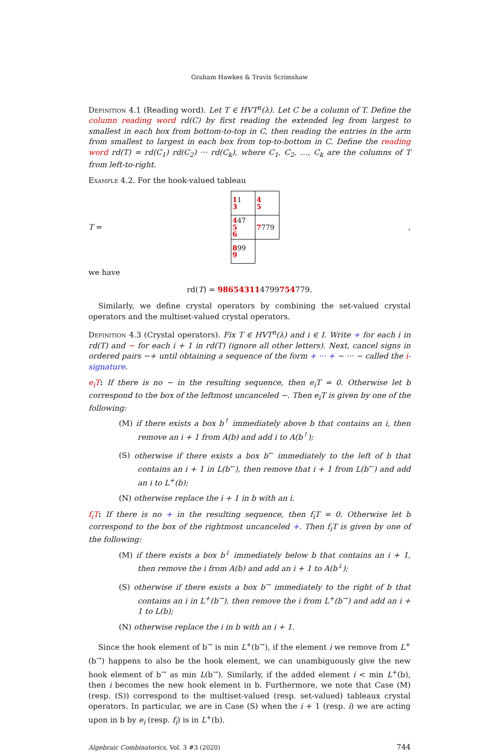Graham Hawkes & Travis Scrimshaw
Definition 4.1 (Reading word). Let T ∈ HVT<sup>n</sup>(λ). Let C be a column of T. Define the column reading word rd(C) by first reading the extended leg from largest to smallest in each box from bottom-to-top in C, then reading the entries in the arm from smallest to largest in each box from top-to-bottom in C. Define the reading word rd(T) = rd(C<sub>1</sub>) rd(C<sub>2</sub>) ··· rd(C<sub>k</sub>), where C<sub>1</sub>, C<sub>2</sub>, …, C<sub>k</sub> are the columns of T from left-to-right.
Example 4.2. For the hook-valued tableau
T =
| 1 1 3 | 4 5 |
| 4 47 5 6 | 7 779 |
| 8 99 9 | |
,
we have
rd(T) = 986543114799754779.
Similarly, we define crystal operators by combining the set-valued crystal operators and the multiset-valued crystal operators.
Definition 4.3 (Crystal operators). Fix T ∈ HVT<sup>n</sup>(λ) and i ∈ I. Write + for each i in rd(T) and − for each i + 1 in rd(T) (ignore all other letters). Next, cancel signs in ordered pairs −+ until obtaining a sequence of the form + ··· + − ··· − called the i-signature.
e<sub>i</sub>T: If there is no − in the resulting sequence, then e<sub>i</sub>T = 0. Otherwise let b correspond to the box of the leftmost uncanceled −. Then e<sub>i</sub>T is given by one of the following:
(M) if there exists a box b<sup>↑</sup> immediately above b that contains an i, then remove an i + 1 from A(b) and add i to A(b<sup>↑</sup>);
(S) otherwise if there exists a box b<sup>←</sup> immediately to the left of b that contains an i + 1 in L(b<sup>←</sup>), then remove that i + 1 from L(b<sup>←</sup>) and add an i to L<sup>+</sup>(b);
(N) otherwise replace the i + 1 in b with an i.
f<sub>i</sub>T: If there is no + in the resulting sequence, then f<sub>i</sub>T = 0. Otherwise let b correspond to the box of the rightmost uncanceled +. Then f<sub>i</sub>T is given by one of the following:
(M) if there exists a box b<sup>↓</sup> immediately below b that contains an i + 1, then remove the i from A(b) and add an i + 1 to A(b<sup>↓</sup>);
(S) otherwise if there exists a box b<sup>→</sup> immediately to the right of b that contains an i in L<sup>+</sup>(b<sup>→</sup>), then remove the i from L<sup>+</sup>(b<sup>→</sup>) and add an i + 1 to L(b);
(N) otherwise replace the i in b with an i + 1.
Since the hook element of b<sup>→</sup> is min L<sup>+</sup>(b<sup>→</sup>), if the element i we remove from L<sup>+</sup>(b<sup>→</sup>) happens to also be the hook element, we can unambiguously give the new hook element of b<sup>→</sup> as min L(b<sup>→</sup>). Similarly, if the added element i < min L<sup>+</sup>(b), then i becomes the new hook element in b. Furthermore, we note that Case (M) (resp. (S)) correspond to the multiset-valued (resp. set-valued) tableaux crystal operators. In particular, we are in Case (S) when the i + 1 (resp. i) we are acting upon in b by e<sub>i</sub> (resp. f<sub>i</sub>) is in L<sup>+</sup>(b).
Algebraic Combinatorics, Vol. 3 #3 (2020) 744